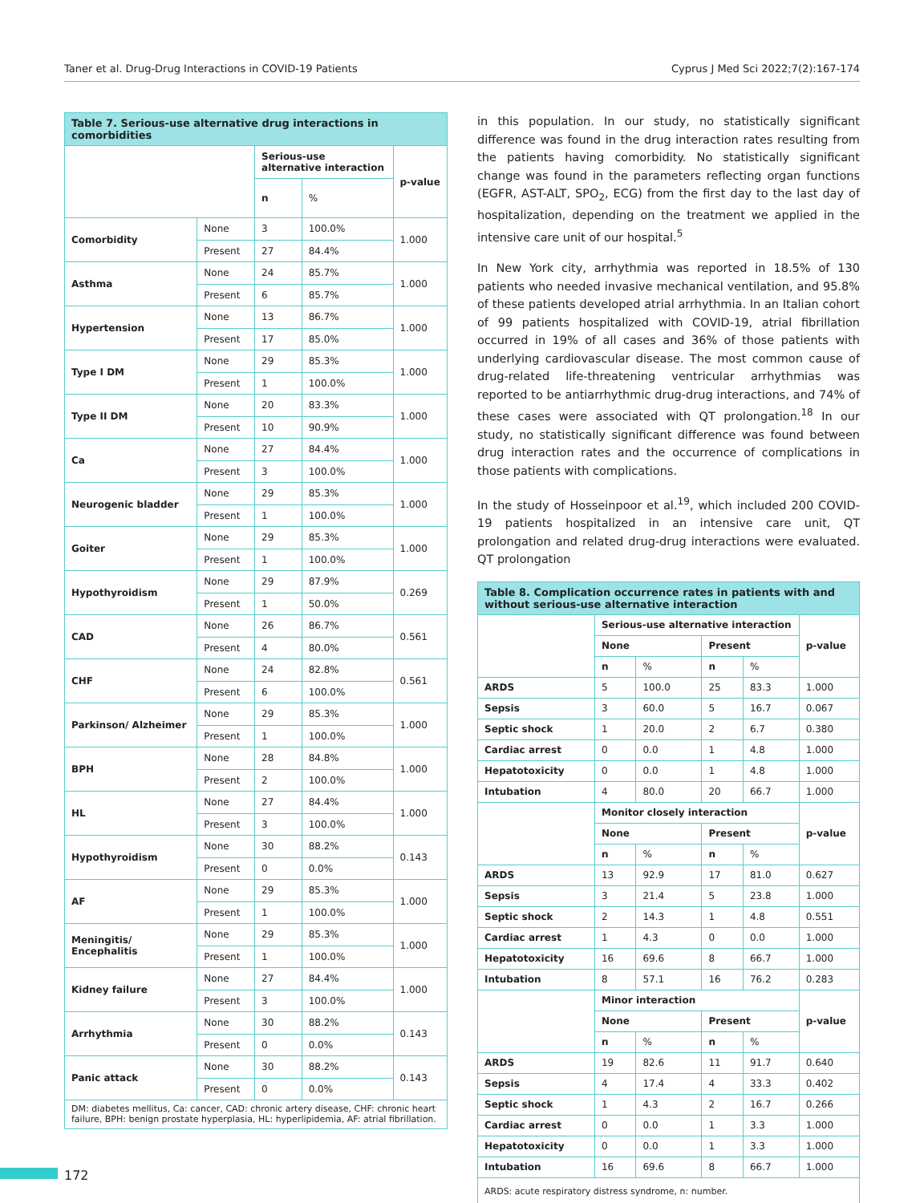Taner et al. Drug-Drug Interactions in COVID-19 Patients Cyprus J Med Sci 2022;7(2):167-174
| Table 7. Serious-use alternative drug interactions in comorbidities | | | | |
| | | Serious-use alternative interaction | | p-value |
| | | n | % | |
| Comorbidity | None | 3 | 100.0% | 1.000 |
| | Present | 27 | 84.4% | |
| Asthma | None | 24 | 85.7% | 1.000 |
| | Present | 6 | 85.7% | |
| Hypertension | None | 13 | 86.7% | 1.000 |
| | Present | 17 | 85.0% | |
| Type I DM | None | 29 | 85.3% | 1.000 |
| | Present | 1 | 100.0% | |
| Type II DM | None | 20 | 83.3% | 1.000 |
| | Present | 10 | 90.9% | |
| Ca | None | 27 | 84.4% | 1.000 |
| | Present | 3 | 100.0% | |
| Neurogenic bladder | None | 29 | 85.3% | 1.000 |
| | Present | 1 | 100.0% | |
| Goiter | None | 29 | 85.3% | 1.000 |
| | Present | 1 | 100.0% | |
| Hypothyroidism | None | 29 | 87.9% | 0.269 |
| | Present | 1 | 50.0% | |
| CAD | None | 26 | 86.7% | 0.561 |
| | Present | 4 | 80.0% | |
| CHF | None | 24 | 82.8% | 0.561 |
| | Present | 6 | 100.0% | |
| Parkinson/ Alzheimer | None | 29 | 85.3% | 1.000 |
| | Present | 1 | 100.0% | |
| BPH | None | 28 | 84.8% | 1.000 |
| | Present | 2 | 100.0% | |
| HL | None | 27 | 84.4% | 1.000 |
| | Present | 3 | 100.0% | |
| Hypothyroidism | None | 30 | 88.2% | 0.143 |
| | Present | 0 | 0.0% | |
| AF | None | 29 | 85.3% | 1.000 |
| | Present | 1 | 100.0% | |
| Meningitis/ Encephalitis | None | 29 | 85.3% | 1.000 |
| | Present | 1 | 100.0% | |
| Kidney failure | None | 27 | 84.4% | 1.000 |
| | Present | 3 | 100.0% | |
| Arrhythmia | None | 30 | 88.2% | 0.143 |
| | Present | 0 | 0.0% | |
| Panic attack | None | 30 | 88.2% | 0.143 |
| | Present | 0 | 0.0% | |
| DM: diabetes mellitus, Ca: cancer, CAD: chronic artery disease, CHF: chronic heart failure, BPH: benign prostate hyperplasia, HL: hyperlipidemia, AF: atrial fibrillation. | | | | |
in this population. In our study, no statistically significant difference was found in the drug interaction rates resulting from the patients having comorbidity. No statistically significant change was found in the parameters reflecting organ functions (EGFR, AST-ALT, SPO<sub>2</sub>, ECG) from the first day to the last day of hospitalization, depending on the treatment we applied in the intensive care unit of our hospital.<sup>5</sup>
In New York city, arrhythmia was reported in 18.5% of 130 patients who needed invasive mechanical ventilation, and 95.8% of these patients developed atrial arrhythmia. In an Italian cohort of 99 patients hospitalized with COVID-19, atrial fibrillation occurred in 19% of all cases and 36% of those patients with underlying cardiovascular disease. The most common cause of drug-related life-threatening ventricular arrhythmias was reported to be antiarrhythmic drug-drug interactions, and 74% of these cases were associated with QT prolongation.<sup>18</sup> In our study, no statistically significant difference was found between drug interaction rates and the occurrence of complications in those patients with complications.
In the study of Hosseinpoor et al.<sup>19</sup>, which included 200 COVID-19 patients hospitalized in an intensive care unit, QT prolongation and related drug-drug interactions were evaluated. QT prolongation
| Table 8. Complication occurrence rates in patients with and without serious-use alternative interaction | | | | | |
| | Serious-use alternative interaction | | | | p-value |
| | None | | Present | | |
| | n | % | n | % | |
| ARDS | 5 | 100.0 | 25 | 83.3 | 1.000 |
| Sepsis | 3 | 60.0 | 5 | 16.7 | 0.067 |
| Septic shock | 1 | 20.0 | 2 | 6.7 | 0.380 |
| Cardiac arrest | 0 | 0.0 | 1 | 4.8 | 1.000 |
| Hepatotoxicity | 0 | 0.0 | 1 | 4.8 | 1.000 |
| Intubation | 4 | 80.0 | 20 | 66.7 | 1.000 |
| | Monitor closely interaction | | | | p-value |
| | None | | Present | | |
| | n | % | n | % | |
| ARDS | 13 | 92.9 | 17 | 81.0 | 0.627 |
| Sepsis | 3 | 21.4 | 5 | 23.8 | 1.000 |
| Septic shock | 2 | 14.3 | 1 | 4.8 | 0.551 |
| Cardiac arrest | 1 | 4.3 | 0 | 0.0 | 1.000 |
| Hepatotoxicity | 16 | 69.6 | 8 | 66.7 | 1.000 |
| Intubation | 8 | 57.1 | 16 | 76.2 | 0.283 |
| | Minor interaction | | | | p-value |
| | None | | Present | | |
| | n | % | n | % | |
| ARDS | 19 | 82.6 | 11 | 91.7 | 0.640 |
| Sepsis | 4 | 17.4 | 4 | 33.3 | 0.402 |
| Septic shock | 1 | 4.3 | 2 | 16.7 | 0.266 |
| Cardiac arrest | 0 | 0.0 | 1 | 3.3 | 1.000 |
| Hepatotoxicity | 0 | 0.0 | 1 | 3.3 | 1.000 |
| Intubation | 16 | 69.6 | 8 | 66.7 | 1.000 |
| ARDS: acute respiratory distress syndrome, n: number. | | | | | |
172